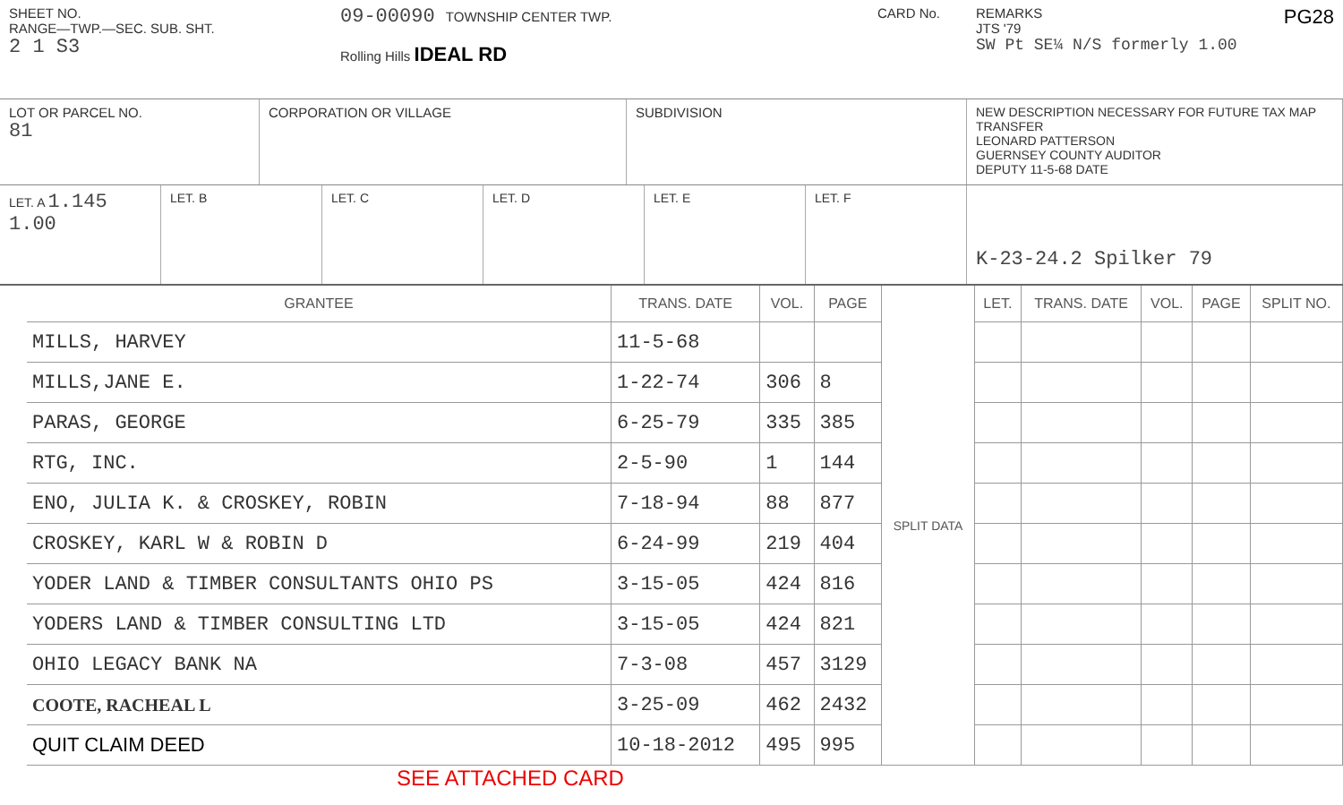SHEET NO.
RANGE—TWP.—SEC. SUB. SHT.
2 1 S3
09-00090 TOWNSHIP CENTER TWP.
Rolling Hills IDEAL RD
CARD No.
REMARKS PG28
JTS '79
SW Pt SE¼ N/S formerly 1.00
LOT OR PARCEL NO.
81
CORPORATION OR VILLAGE
SUBDIVISION
NEW DESCRIPTION NECESSARY FOR FUTURE TAX MAP TRANSFER
LEONARD PATTERSON
GUERNSEY COUNTY AUDITOR
DEPUTY 11-5-68 DATE
LET. A 1.145
1.00
LET. B
LET. C
LET. D
LET. E
LET. F
K-23-24.2 Spilker 79
| GRANTEE | TRANS. DATE | VOL. | PAGE | SPLIT DATA | LET. | TRANS. DATE | VOL. | PAGE | SPLIT NO. |
| --- | --- | --- | --- | --- | --- | --- | --- | --- | --- |
| MILLS, HARVEY | 11-5-68 | | | | | | | | |
| MILLS,JANE E. | 1-22-74 | 306 | 8 | | | | | | |
| PARAS, GEORGE | 6-25-79 | 335 | 385 | | | | | | |
| RTG, INC. | 2-5-90 | 1 | 144 | | | | | | |
| ENO, JULIA K. & CROSKEY, ROBIN | 7-18-94 | 88 | 877 | | | | | | |
| CROSKEY, KARL W & ROBIN D | 6-24-99 | 219 | 404 | | | | | | |
| YODER LAND & TIMBER CONSULTANTS OHIO PS | 3-15-05 | 424 | 816 | | | | | | |
| YODERS LAND & TIMBER CONSULTING LTD | 3-15-05 | 424 | 821 | | | | | | |
| OHIO LEGACY BANK NA | 7-3-08 | 457 | 3129 | | | | | | |
| COOTE, RACHEAL L | 3-25-09 | 462 | 2432 | | | | | | |
| QUIT CLAIM DEED | 10-18-2012 | 495 | 995 | | | | | | |
SEE ATTACHED CARD